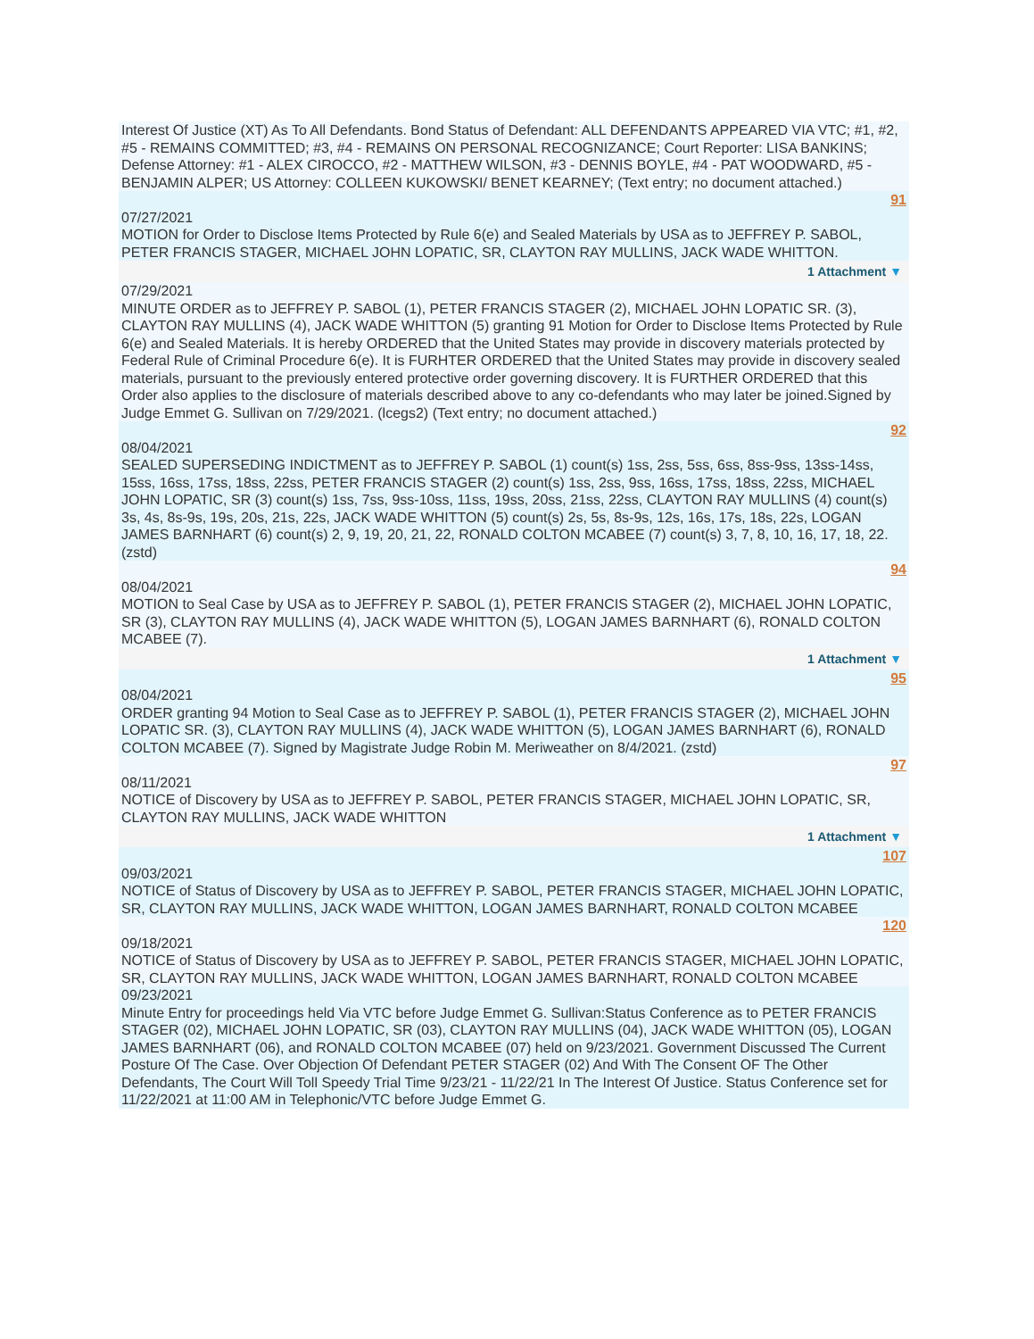Interest Of Justice (XT) As To All Defendants. Bond Status of Defendant: ALL DEFENDANTS APPEARED VIA VTC; #1, #2, #5 - REMAINS COMMITTED; #3, #4 - REMAINS ON PERSONAL RECOGNIZANCE; Court Reporter: LISA BANKINS; Defense Attorney: #1 - ALEX CIROCCO, #2 - MATTHEW WILSON, #3 - DENNIS BOYLE, #4 - PAT WOODWARD, #5 - BENJAMIN ALPER; US Attorney: COLLEEN KUKOWSKI/ BENET KEARNEY; (Text entry; no document attached.)
91
07/27/2021
MOTION for Order to Disclose Items Protected by Rule 6(e) and Sealed Materials by USA as to JEFFREY P. SABOL, PETER FRANCIS STAGER, MICHAEL JOHN LOPATIC, SR, CLAYTON RAY MULLINS, JACK WADE WHITTON.
1 Attachment ▼
07/29/2021
MINUTE ORDER as to JEFFREY P. SABOL (1), PETER FRANCIS STAGER (2), MICHAEL JOHN LOPATIC SR. (3), CLAYTON RAY MULLINS (4), JACK WADE WHITTON (5) granting 91 Motion for Order to Disclose Items Protected by Rule 6(e) and Sealed Materials. It is hereby ORDERED that the United States may provide in discovery materials protected by Federal Rule of Criminal Procedure 6(e). It is FURHTER ORDERED that the United States may provide in discovery sealed materials, pursuant to the previously entered protective order governing discovery. It is FURTHER ORDERED that this Order also applies to the disclosure of materials described above to any co-defendants who may later be joined.Signed by Judge Emmet G. Sullivan on 7/29/2021. (lcegs2) (Text entry; no document attached.)
92
08/04/2021
SEALED SUPERSEDING INDICTMENT as to JEFFREY P. SABOL (1) count(s) 1ss, 2ss, 5ss, 6ss, 8ss-9ss, 13ss-14ss, 15ss, 16ss, 17ss, 18ss, 22ss, PETER FRANCIS STAGER (2) count(s) 1ss, 2ss, 9ss, 16ss, 17ss, 18ss, 22ss, MICHAEL JOHN LOPATIC, SR (3) count(s) 1ss, 7ss, 9ss-10ss, 11ss, 19ss, 20ss, 21ss, 22ss, CLAYTON RAY MULLINS (4) count(s) 3s, 4s, 8s-9s, 19s, 20s, 21s, 22s, JACK WADE WHITTON (5) count(s) 2s, 5s, 8s-9s, 12s, 16s, 17s, 18s, 22s, LOGAN JAMES BARNHART (6) count(s) 2, 9, 19, 20, 21, 22, RONALD COLTON MCABEE (7) count(s) 3, 7, 8, 10, 16, 17, 18, 22. (zstd)
94
08/04/2021
MOTION to Seal Case by USA as to JEFFREY P. SABOL (1), PETER FRANCIS STAGER (2), MICHAEL JOHN LOPATIC, SR (3), CLAYTON RAY MULLINS (4), JACK WADE WHITTON (5), LOGAN JAMES BARNHART (6), RONALD COLTON MCABEE (7).
1 Attachment ▼
95
08/04/2021
ORDER granting 94 Motion to Seal Case as to JEFFREY P. SABOL (1), PETER FRANCIS STAGER (2), MICHAEL JOHN LOPATIC SR. (3), CLAYTON RAY MULLINS (4), JACK WADE WHITTON (5), LOGAN JAMES BARNHART (6), RONALD COLTON MCABEE (7). Signed by Magistrate Judge Robin M. Meriweather on 8/4/2021. (zstd)
97
08/11/2021
NOTICE of Discovery by USA as to JEFFREY P. SABOL, PETER FRANCIS STAGER, MICHAEL JOHN LOPATIC, SR, CLAYTON RAY MULLINS, JACK WADE WHITTON
1 Attachment ▼
107
09/03/2021
NOTICE of Status of Discovery by USA as to JEFFREY P. SABOL, PETER FRANCIS STAGER, MICHAEL JOHN LOPATIC, SR, CLAYTON RAY MULLINS, JACK WADE WHITTON, LOGAN JAMES BARNHART, RONALD COLTON MCABEE
120
09/18/2021
NOTICE of Status of Discovery by USA as to JEFFREY P. SABOL, PETER FRANCIS STAGER, MICHAEL JOHN LOPATIC, SR, CLAYTON RAY MULLINS, JACK WADE WHITTON, LOGAN JAMES BARNHART, RONALD COLTON MCABEE
09/23/2021
Minute Entry for proceedings held Via VTC before Judge Emmet G. Sullivan:Status Conference as to PETER FRANCIS STAGER (02), MICHAEL JOHN LOPATIC, SR (03), CLAYTON RAY MULLINS (04), JACK WADE WHITTON (05), LOGAN JAMES BARNHART (06), and RONALD COLTON MCABEE (07) held on 9/23/2021. Government Discussed The Current Posture Of The Case. Over Objection Of Defendant PETER STAGER (02) And With The Consent OF The Other Defendants, The Court Will Toll Speedy Trial Time 9/23/21 - 11/22/21 In The Interest Of Justice. Status Conference set for 11/22/2021 at 11:00 AM in Telephonic/VTC before Judge Emmet G.